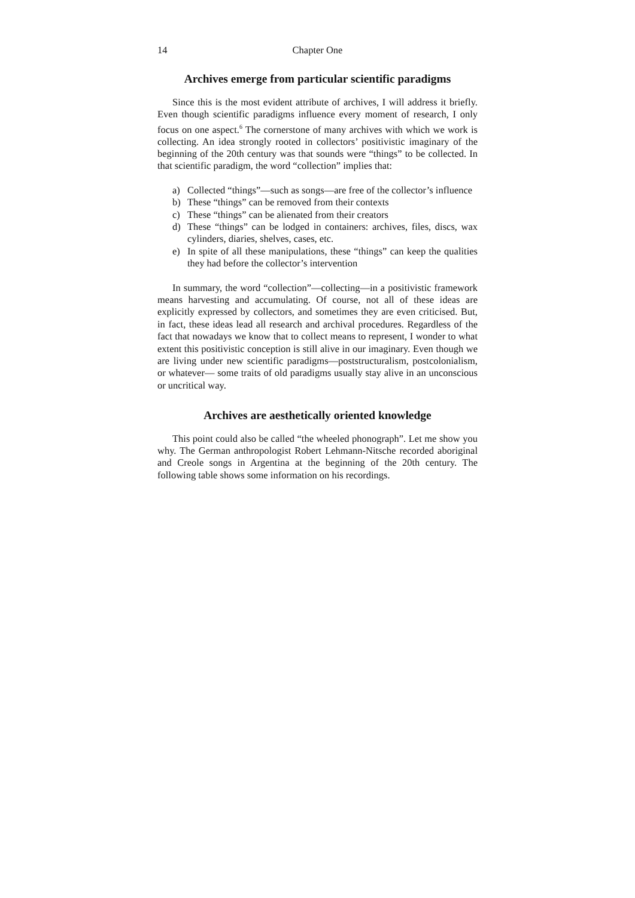14 Chapter One
Archives emerge from particular scientific paradigms
Since this is the most evident attribute of archives, I will address it briefly. Even though scientific paradigms influence every moment of research, I only focus on one aspect.<sup>6</sup> The cornerstone of many archives with which we work is collecting. An idea strongly rooted in collectors’ positivistic imaginary of the beginning of the 20th century was that sounds were “things” to be collected. In that scientific paradigm, the word “collection” implies that:
a) Collected “things”—such as songs—are free of the collector’s influence
b) These “things” can be removed from their contexts
c) These “things” can be alienated from their creators
d) These “things” can be lodged in containers: archives, files, discs, wax cylinders, diaries, shelves, cases, etc.
e) In spite of all these manipulations, these “things” can keep the qualities they had before the collector’s intervention
In summary, the word “collection”—collecting—in a positivistic framework means harvesting and accumulating. Of course, not all of these ideas are explicitly expressed by collectors, and sometimes they are even criticised. But, in fact, these ideas lead all research and archival procedures. Regardless of the fact that nowadays we know that to collect means to represent, I wonder to what extent this positivistic conception is still alive in our imaginary. Even though we are living under new scientific paradigms—poststructuralism, postcolonialism, or whatever— some traits of old paradigms usually stay alive in an unconscious or uncritical way.
Archives are aesthetically oriented knowledge
This point could also be called “the wheeled phonograph”. Let me show you why. The German anthropologist Robert Lehmann-Nitsche recorded aboriginal and Creole songs in Argentina at the beginning of the 20th century. The following table shows some information on his recordings.